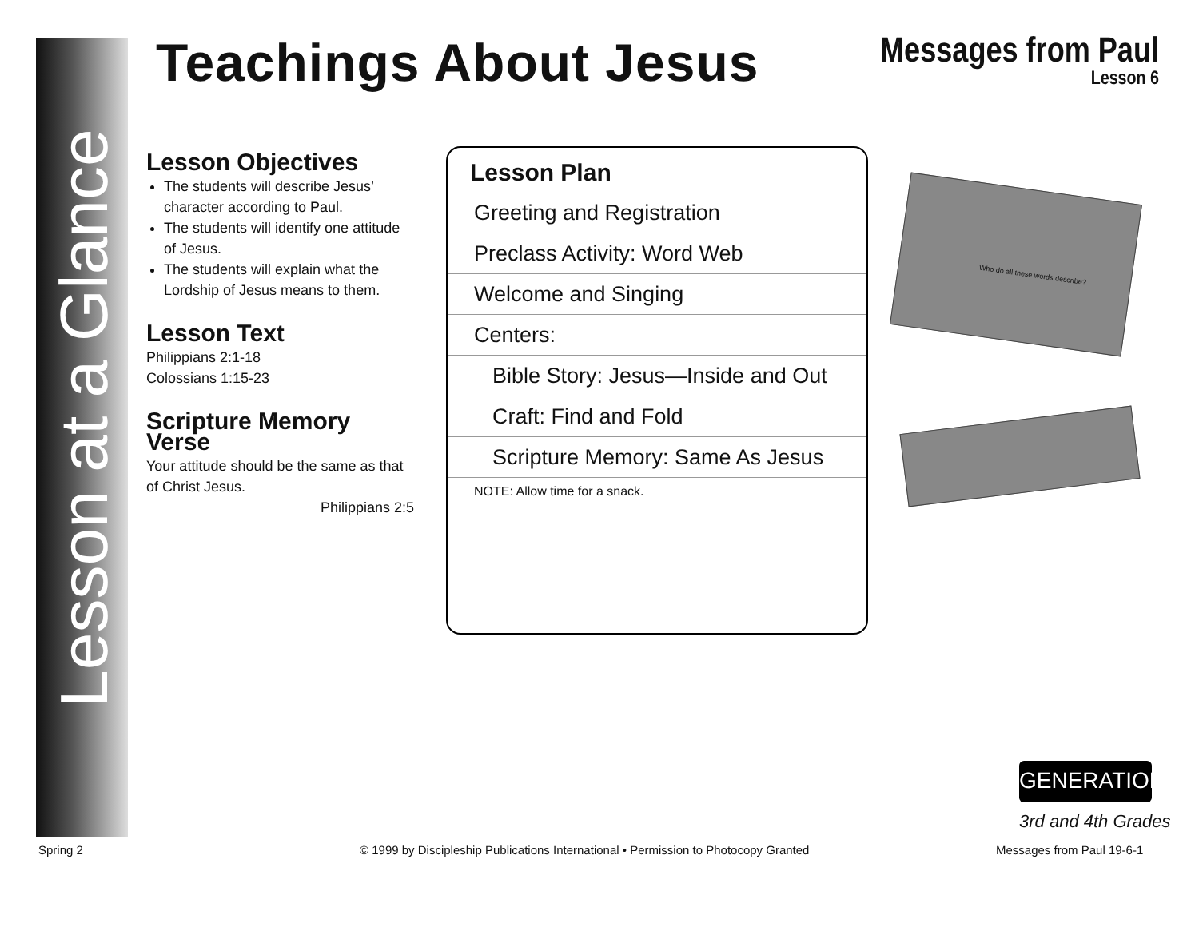Lesson at a Glance
Teachings About Jesus Messages from Paul
Lesson 6
Lesson Objectives
The students will describe Jesus’ character according to Paul.
The students will identify one attitude of Jesus.
The students will explain what the Lordship of Jesus means to them.
Lesson Text
Philippians 2:1-18
Colossians 1:15-23
Scripture Memory Verse
Your attitude should be the same as that of Christ Jesus.
Philippians 2:5
Lesson Plan
Greeting and Registration
Preclass Activity: Word Web
Welcome and Singing
Centers:
Bible Story: Jesus—Inside and Out
Craft: Find and Fold
Scripture Memory: Same As Jesus
NOTE: Allow time for a snack.
Who do all these words describe?
GENERATION
3rd and 4th Grades
Spring 2
© 1999 by Discipleship Publications International • Permission to Photocopy Granted
Messages from Paul 19-6-1